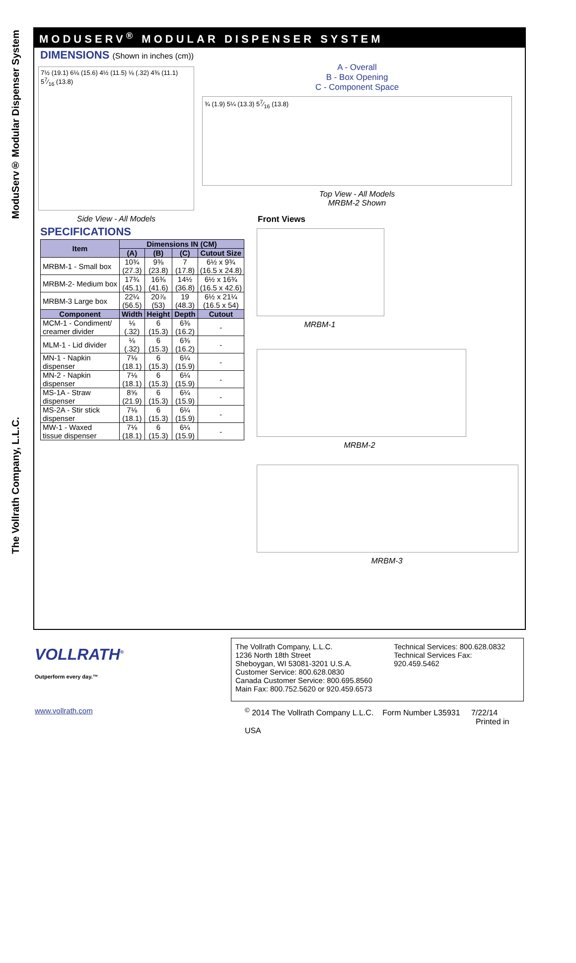ModuServ® Modular Dispenser System
The Vollrath Company, L.L.C.
MODUSERV<sup>®</sup> MODULAR DISPENSER SYSTEM
DIMENSIONS (Shown in inches (cm))
7½ (19.1) 6⅛ (15.6) 4½ (11.5) ⅛ (.32) 4⅜ (11.1) 57⁄16 (13.8)
Side View - All Models
A - Overall
B - Box Opening
C - Component Space
¾ (1.9) 5¼ (13.3) 57⁄16 (13.8)
Top View - All Models
MRBM-2 Shown
Front Views
SPECIFICATIONS
| Item | Dimensions IN (CM) | | | |
| --- | --- | --- | --- | --- |
| | (A) | (B) | (C) | Cutout Size |
| MRBM-1 - Small box | 10¾ (27.3) | 9⅜ (23.8) | 7 (17.8) | 6½ x 9¾ (16.5 x 24.8) |
| MRBM-2- Medium box | 17¾ (45.1) | 16⅜ (41.6) | 14½ (36.8) | 6½ x 16¾ (16.5 x 42.6) |
| MRBM-3 Large box | 22¼ (56.5) | 20⅞ (53) | 19 (48.3) | 6½ x 21¼ (16.5 x 54) |
| Component | Width | Height | Depth | Cutout |
| MCM-1 - Condiment/ creamer divider | ⅛ (.32) | 6 (15.3) | 6⅜ (16.2) | - |
| MLM-1 - Lid divider | ⅛ (.32) | 6 (15.3) | 6⅜ (16.2) | - |
| MN-1 - Napkin dispenser | 7⅛ (18.1) | 6 (15.3) | 6¼ (15.9) | - |
| MN-2 - Napkin dispenser | 7⅛ (18.1) | 6 (15.3) | 6¼ (15.9) | - |
| MS-1A - Straw dispenser | 8⅝ (21.9) | 6 (15.3) | 6¼ (15.9) | - |
| MS-2A - Stir stick dispenser | 7⅛ (18.1) | 6 (15.3) | 6¼ (15.9) | - |
| MW-1 - Waxed tissue dispenser | 7⅛ (18.1) | 6 (15.3) | 6¼ (15.9) | - |
MRBM-1
MRBM-2
MRBM-3
VOLLRATH<sup>®</sup>
Outperform every day.™
The Vollrath Company, L.L.C.
1236 North 18th Street
Sheboygan, WI 53081-3201 U.S.A.
Customer Service: 800.628.0830
Canada Customer Service: 800.695.8560
Main Fax: 800.752.5620 or 920.459.6573
Technical Services: 800.628.0832
Technical Services Fax: 920.459.5462
www.vollrath.com <sup>©</sup> 2014 The Vollrath Company L.L.C. Form Number L35931 7/22/14
Printed in USA